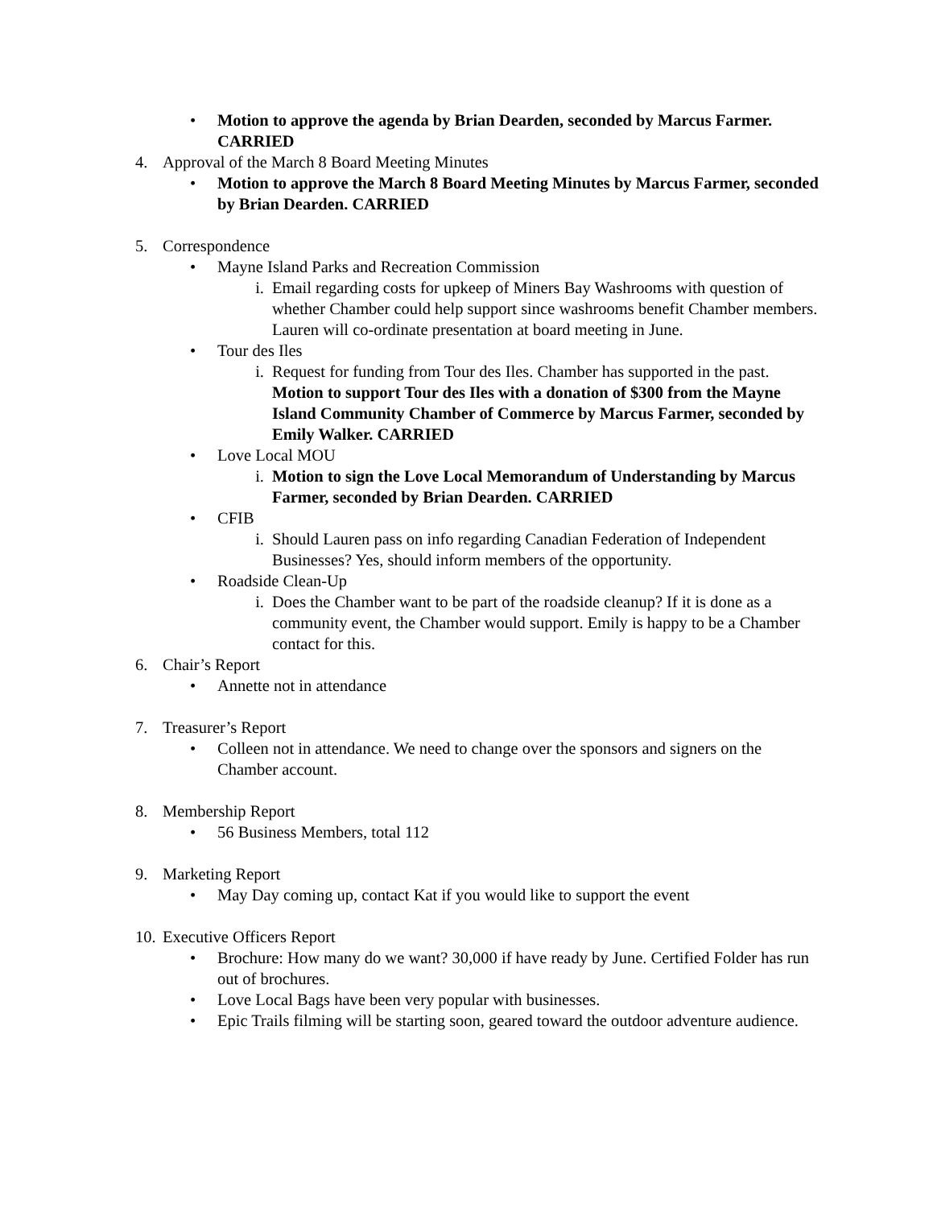• Motion to approve the agenda by Brian Dearden, seconded by Marcus Farmer. CARRIED
4. Approval of the March 8 Board Meeting Minutes
• Motion to approve the March 8 Board Meeting Minutes by Marcus Farmer, seconded by Brian Dearden. CARRIED
5. Correspondence
• Mayne Island Parks and Recreation Commission
i. Email regarding costs for upkeep of Miners Bay Washrooms with question of whether Chamber could help support since washrooms benefit Chamber members. Lauren will co-ordinate presentation at board meeting in June.
• Tour des Iles
i. Request for funding from Tour des Iles. Chamber has supported in the past. Motion to support Tour des Iles with a donation of $300 from the Mayne Island Community Chamber of Commerce by Marcus Farmer, seconded by Emily Walker. CARRIED
• Love Local MOU
i. Motion to sign the Love Local Memorandum of Understanding by Marcus Farmer, seconded by Brian Dearden. CARRIED
• CFIB
i. Should Lauren pass on info regarding Canadian Federation of Independent Businesses? Yes, should inform members of the opportunity.
• Roadside Clean-Up
i. Does the Chamber want to be part of the roadside cleanup? If it is done as a community event, the Chamber would support. Emily is happy to be a Chamber contact for this.
6. Chair’s Report
• Annette not in attendance
7. Treasurer’s Report
• Colleen not in attendance. We need to change over the sponsors and signers on the Chamber account.
8. Membership Report
• 56 Business Members, total 112
9. Marketing Report
• May Day coming up, contact Kat if you would like to support the event
10. Executive Officers Report
• Brochure: How many do we want? 30,000 if have ready by June. Certified Folder has run out of brochures.
• Love Local Bags have been very popular with businesses.
• Epic Trails filming will be starting soon, geared toward the outdoor adventure audience.